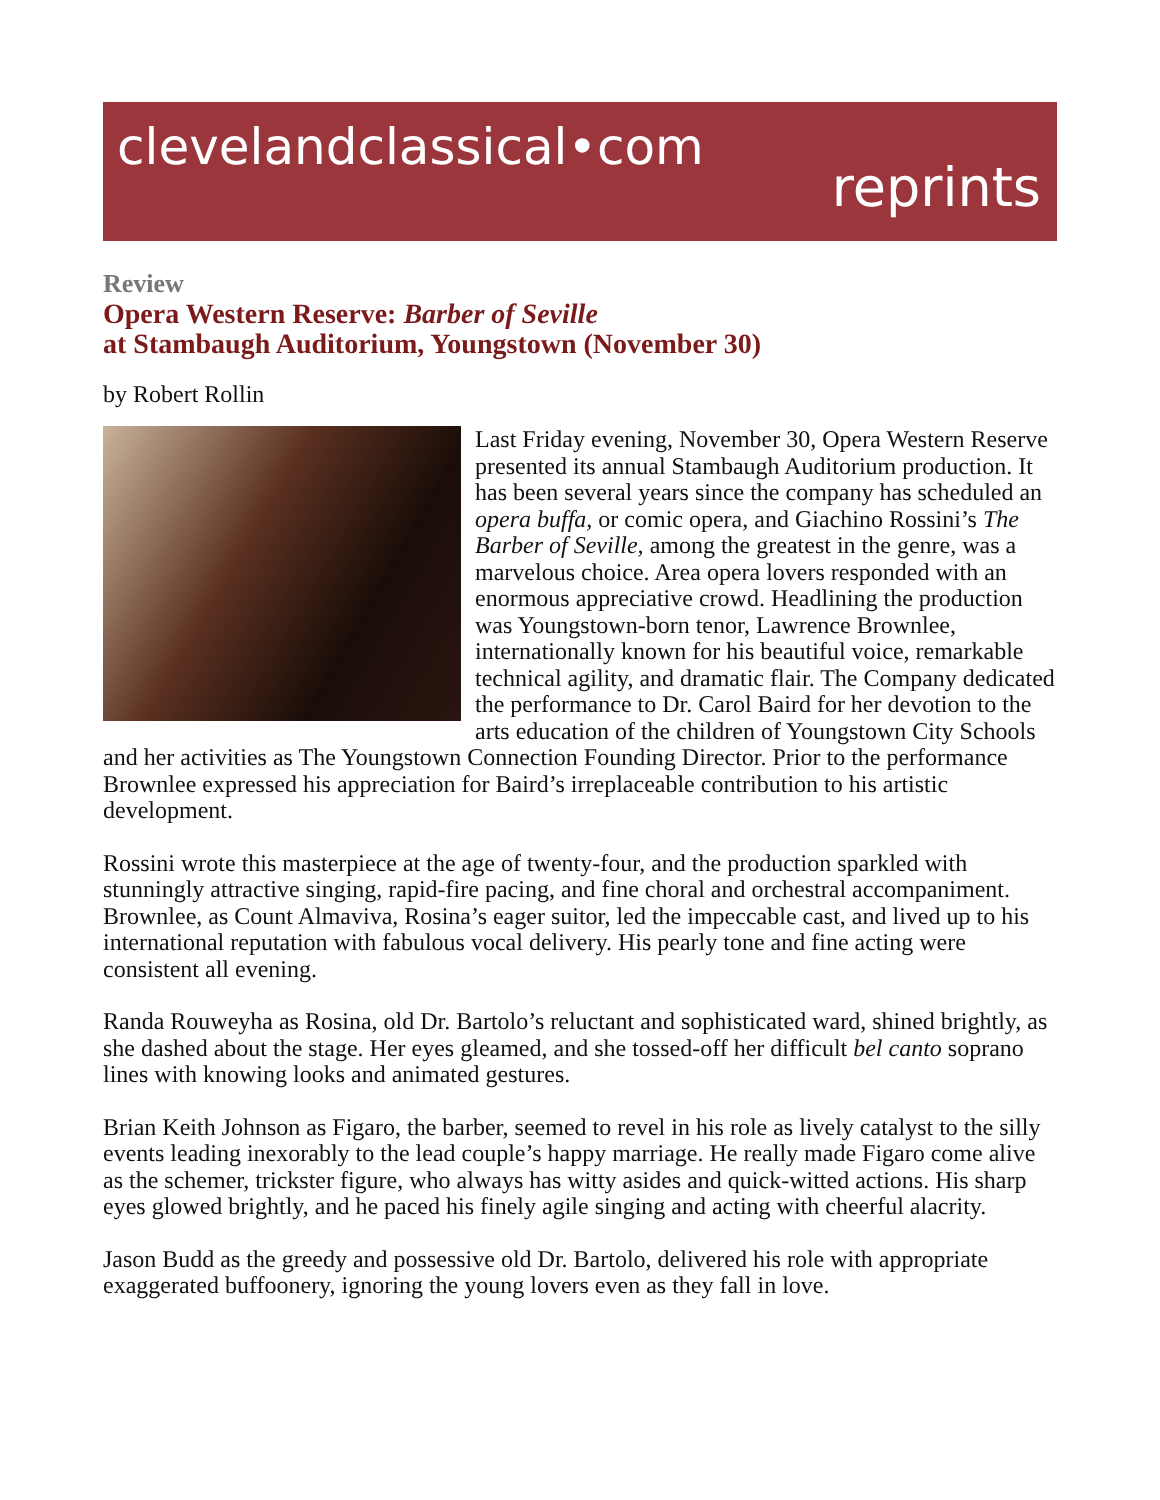clevelandclassical•com
reprints
Review
Opera Western Reserve: Barber of Seville
at Stambaugh Auditorium, Youngstown (November 30)
by Robert Rollin
Last Friday evening, November 30, Opera Western Reserve presented its annual Stambaugh Auditorium production. It has been several years since the company has scheduled an opera buffa, or comic opera, and Giachino Rossini’s The Barber of Seville, among the greatest in the genre, was a marvelous choice. Area opera lovers responded with an enormous appreciative crowd. Headlining the production was Youngstown-born tenor, Lawrence Brownlee, internationally known for his beautiful voice, remarkable technical agility, and dramatic flair. The Company dedicated the performance to Dr. Carol Baird for her devotion to the arts education of the children of Youngstown City Schools and her activities as The Youngstown Connection Founding Director. Prior to the performance Brownlee expressed his appreciation for Baird’s irreplaceable contribution to his artistic development.
Rossini wrote this masterpiece at the age of twenty-four, and the production sparkled with stunningly attractive singing, rapid-fire pacing, and fine choral and orchestral accompaniment. Brownlee, as Count Almaviva, Rosina’s eager suitor, led the impeccable cast, and lived up to his international reputation with fabulous vocal delivery. His pearly tone and fine acting were consistent all evening.
Randa Rouweyha as Rosina, old Dr. Bartolo’s reluctant and sophisticated ward, shined brightly, as she dashed about the stage. Her eyes gleamed, and she tossed-off her difficult bel canto soprano lines with knowing looks and animated gestures.
Brian Keith Johnson as Figaro, the barber, seemed to revel in his role as lively catalyst to the silly events leading inexorably to the lead couple’s happy marriage. He really made Figaro come alive as the schemer, trickster figure, who always has witty asides and quick-witted actions. His sharp eyes glowed brightly, and he paced his finely agile singing and acting with cheerful alacrity.
Jason Budd as the greedy and possessive old Dr. Bartolo, delivered his role with appropriate exaggerated buffoonery, ignoring the young lovers even as they fall in love.